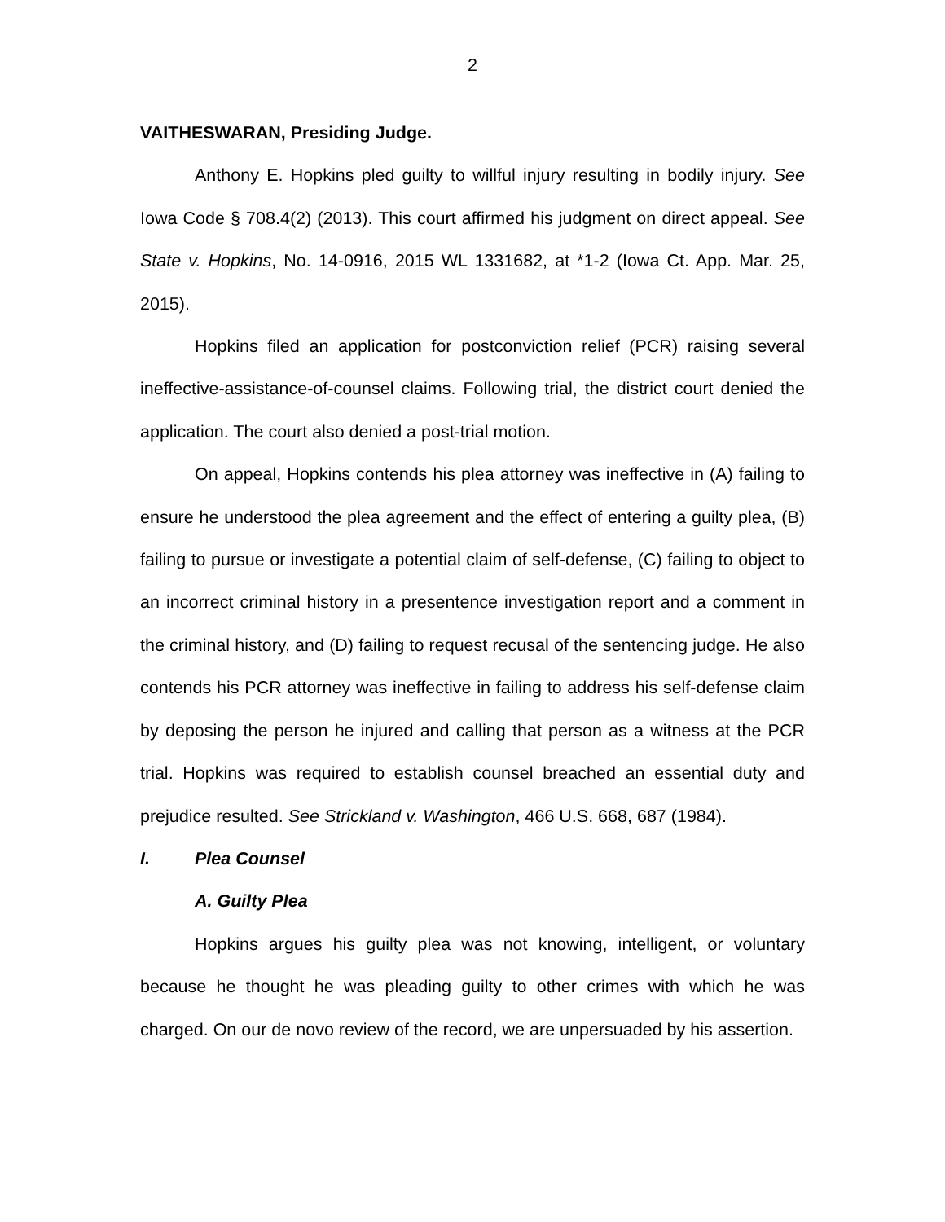2
VAITHESWARAN, Presiding Judge.
Anthony E. Hopkins pled guilty to willful injury resulting in bodily injury. See Iowa Code § 708.4(2) (2013). This court affirmed his judgment on direct appeal. See State v. Hopkins, No. 14-0916, 2015 WL 1331682, at *1-2 (Iowa Ct. App. Mar. 25, 2015).
Hopkins filed an application for postconviction relief (PCR) raising several ineffective-assistance-of-counsel claims. Following trial, the district court denied the application. The court also denied a post-trial motion.
On appeal, Hopkins contends his plea attorney was ineffective in (A) failing to ensure he understood the plea agreement and the effect of entering a guilty plea, (B) failing to pursue or investigate a potential claim of self-defense, (C) failing to object to an incorrect criminal history in a presentence investigation report and a comment in the criminal history, and (D) failing to request recusal of the sentencing judge. He also contends his PCR attorney was ineffective in failing to address his self-defense claim by deposing the person he injured and calling that person as a witness at the PCR trial. Hopkins was required to establish counsel breached an essential duty and prejudice resulted. See Strickland v. Washington, 466 U.S. 668, 687 (1984).
I. Plea Counsel
A. Guilty Plea
Hopkins argues his guilty plea was not knowing, intelligent, or voluntary because he thought he was pleading guilty to other crimes with which he was charged. On our de novo review of the record, we are unpersuaded by his assertion.